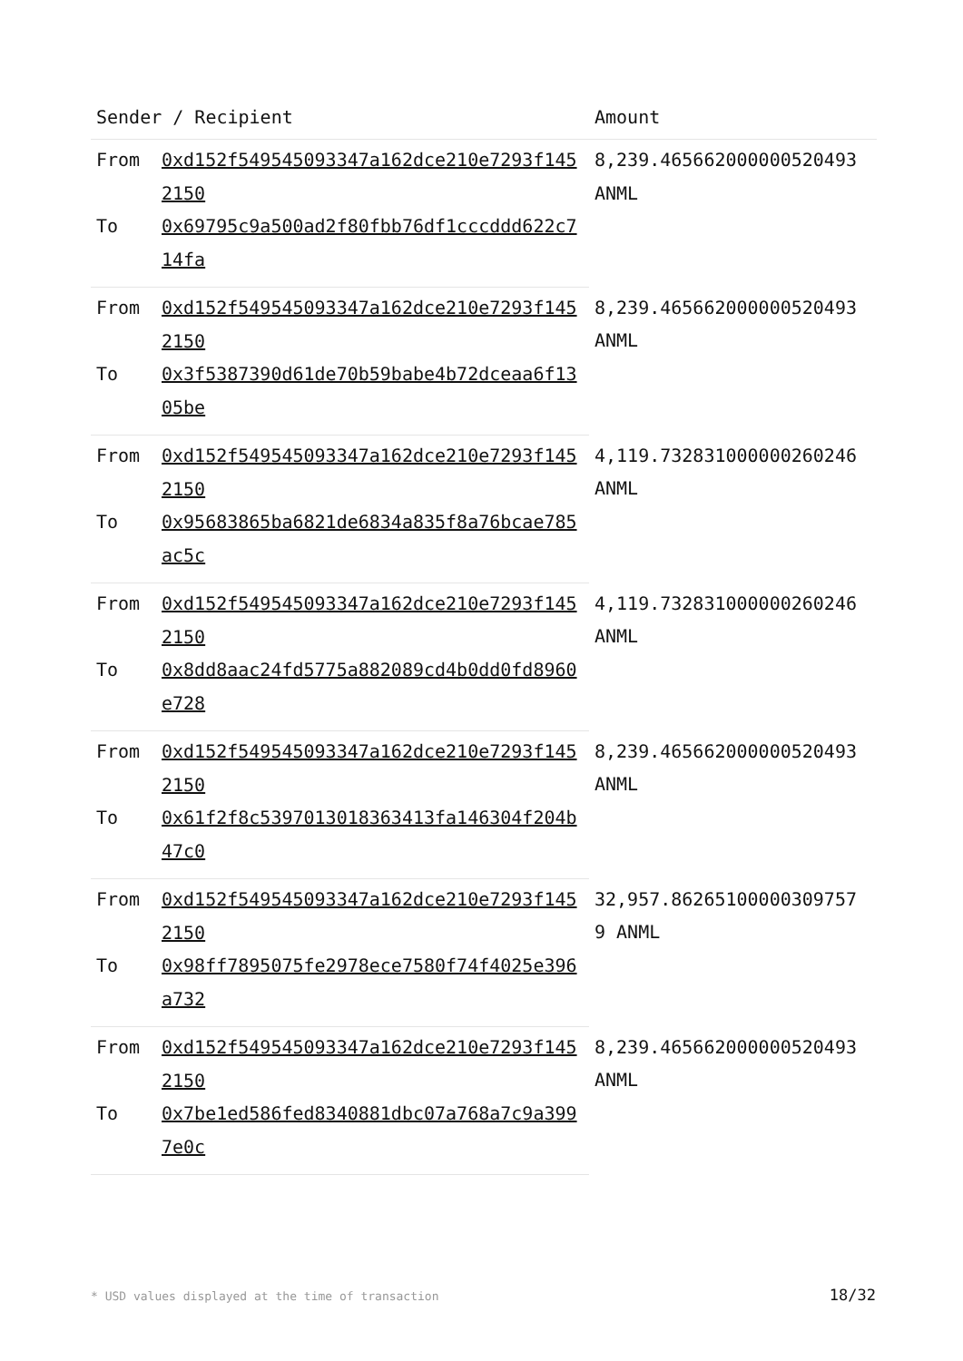| Sender / Recipient | | Amount |
| --- | --- | --- |
| From | 0xd152f549545093347a162dce210e7293f1452150 | 8,239.465662000000520493 ANML |
| To | 0x69795c9a500ad2f80fbb76df1cccddd622c714fa | |
| From | 0xd152f549545093347a162dce210e7293f1452150 | 8,239.465662000000520493 ANML |
| To | 0x3f5387390d61de70b59babe4b72dceaa6f1305be | |
| From | 0xd152f549545093347a162dce210e7293f1452150 | 4,119.732831000000260246 ANML |
| To | 0x95683865ba6821de6834a835f8a76bcae785ac5c | |
| From | 0xd152f549545093347a162dce210e7293f1452150 | 4,119.732831000000260246 ANML |
| To | 0x8dd8aac24fd5775a882089cd4b0dd0fd8960e728 | |
| From | 0xd152f549545093347a162dce210e7293f1452150 | 8,239.465662000000520493 ANML |
| To | 0x61f2f8c5397013018363413fa146304f204b47c0 | |
| From | 0xd152f549545093347a162dce210e7293f1452150 | 32,957.86265100000309757 9 ANML |
| To | 0x98ff7895075fe2978ece7580f74f4025e396a732 | |
| From | 0xd152f549545093347a162dce210e7293f1452150 | 8,239.465662000000520493 ANML |
| To | 0x7be1ed586fed8340881dbc07a768a7c9a3997e0c | |
* USD values displayed at the time of transaction
18/32